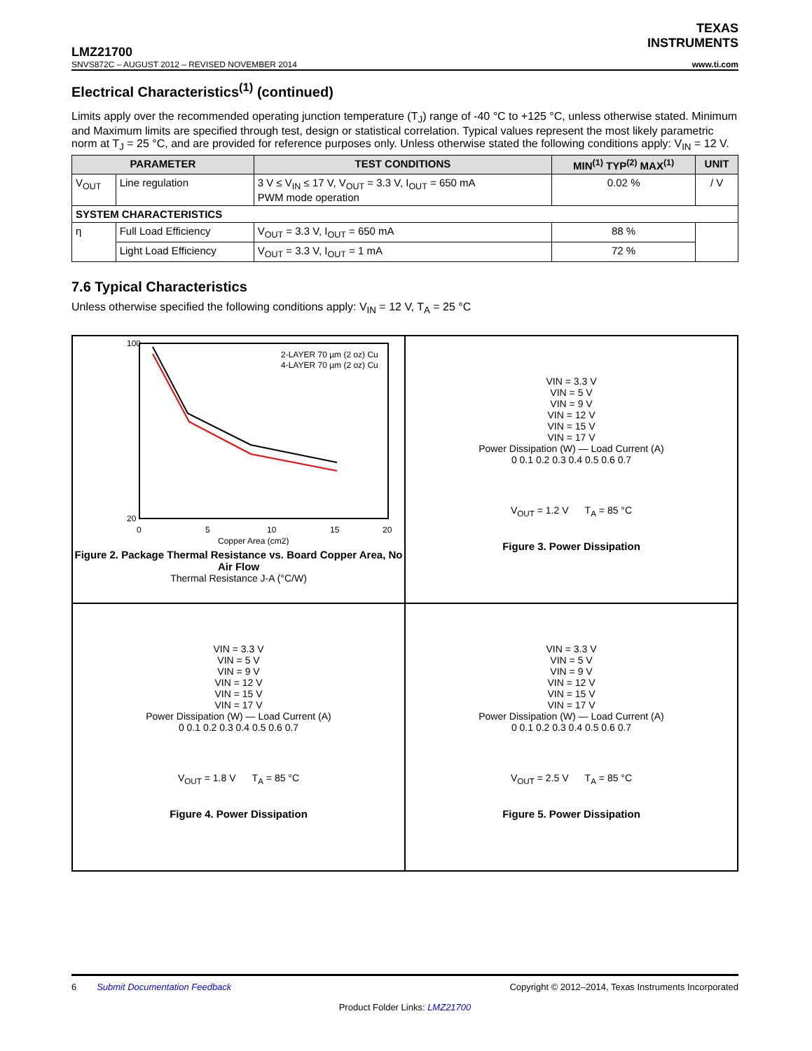TEXAS
INSTRUMENTS
LMZ21700
SNVS872C – AUGUST 2012 – REVISED NOVEMBER 2014 www.ti.com
Electrical Characteristics<sup>(1)</sup> (continued)
Limits apply over the recommended operating junction temperature (T<sub>J</sub>) range of -40 °C to +125 °C, unless otherwise stated. Minimum and Maximum limits are specified through test, design or statistical correlation. Typical values represent the most likely parametric norm at T<sub>J</sub> = 25 °C, and are provided for reference purposes only. Unless otherwise stated the following conditions apply: V<sub>IN</sub> = 12 V.
| PARAMETER | | TEST CONDITIONS | MIN<sup>(1)</sup> TYP<sup>(2)</sup> MAX<sup>(1)</sup> | UNIT |
| --- | --- | --- | --- | --- |
| V<sub>OUT</sub> | Line regulation | 3 V ≤ V<sub>IN</sub> ≤ 17 V, V<sub>OUT</sub> = 3.3 V, I<sub>OUT</sub> = 650 mA PWM mode operation | 0.02 % | / V |
| SYSTEM CHARACTERISTICS | | | | |
| η | Full Load Efficiency | V<sub>OUT</sub> = 3.3 V, I<sub>OUT</sub> = 650 mA | 88 % | |
| | Light Load Efficiency | V<sub>OUT</sub> = 3.3 V, I<sub>OUT</sub> = 1 mA | 72 % | |
7.6 Typical Characteristics
Unless otherwise specified the following conditions apply: V<sub>IN</sub> = 12 V, T<sub>A</sub> = 25 °C
2-LAYER 70 µm (2 oz) Cu
4-LAYER 70 µm (2 oz) Cu
100
20
0
5
10
15
20
Copper Area (cm2)
Figure 2. Package Thermal Resistance vs. Board Copper Area, No Air Flow
Thermal Resistance J-A (°C/W)
VIN = 3.3 V
VIN = 5 V
VIN = 9 V
VIN = 12 V
VIN = 15 V
VIN = 17 V
Power Dissipation (W) — Load Current (A)
0 0.1 0.2 0.3 0.4 0.5 0.6 0.7
V<sub>OUT</sub> = 1.2 V T<sub>A</sub> = 85 °C
Figure 3. Power Dissipation
VIN = 3.3 V
VIN = 5 V
VIN = 9 V
VIN = 12 V
VIN = 15 V
VIN = 17 V
Power Dissipation (W) — Load Current (A)
0 0.1 0.2 0.3 0.4 0.5 0.6 0.7
V<sub>OUT</sub> = 1.8 V T<sub>A</sub> = 85 °C
Figure 4. Power Dissipation
VIN = 3.3 V
VIN = 5 V
VIN = 9 V
VIN = 12 V
VIN = 15 V
VIN = 17 V
Power Dissipation (W) — Load Current (A)
0 0.1 0.2 0.3 0.4 0.5 0.6 0.7
V<sub>OUT</sub> = 2.5 V T<sub>A</sub> = 85 °C
Figure 5. Power Dissipation
6 Submit Documentation Feedback Copyright © 2012–2014, Texas Instruments Incorporated
Product Folder Links: LMZ21700